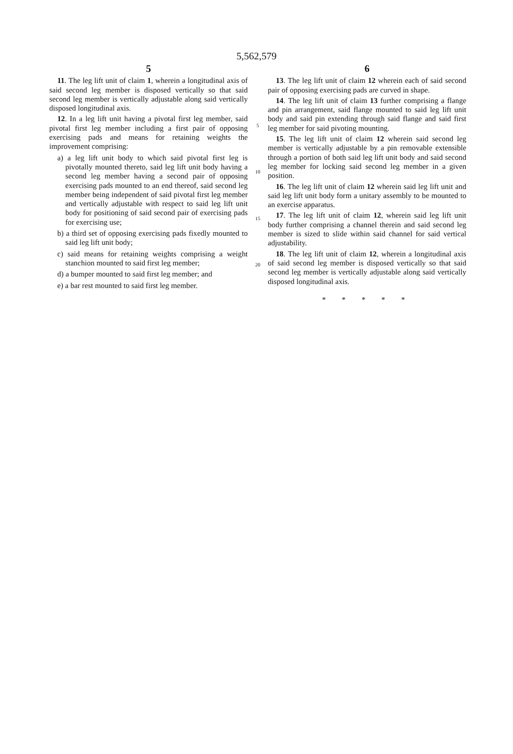5,562,579
5
11. The leg lift unit of claim 1, wherein a longitudinal axis of said second leg member is disposed vertically so that said second leg member is vertically adjustable along said vertically disposed longitudinal axis.
12. In a leg lift unit having a pivotal first leg member, said pivotal first leg member including a first pair of opposing exercising pads and means for retaining weights the improvement comprising:
a) a leg lift unit body to which said pivotal first leg is pivotally mounted thereto, said leg lift unit body having a second leg member having a second pair of opposing exercising pads mounted to an end thereof, said second leg member being independent of said pivotal first leg member and vertically adjustable with respect to said leg lift unit body for positioning of said second pair of exercising pads for exercising use;
b) a third set of opposing exercising pads fixedly mounted to said leg lift unit body;
c) said means for retaining weights comprising a weight stanchion mounted to said first leg member;
d) a bumper mounted to said first leg member; and
e) a bar rest mounted to said first leg member.
5
10
15
20
6
13. The leg lift unit of claim 12 wherein each of said second pair of opposing exercising pads are curved in shape.
14. The leg lift unit of claim 13 further comprising a flange and pin arrangement, said flange mounted to said leg lift unit body and said pin extending through said flange and said first leg member for said pivoting mounting.
15. The leg lift unit of claim 12 wherein said second leg member is vertically adjustable by a pin removable extensible through a portion of both said leg lift unit body and said second leg member for locking said second leg member in a given position.
16. The leg lift unit of claim 12 wherein said leg lift unit and said leg lift unit body form a unitary assembly to be mounted to an exercise apparatus.
17. The leg lift unit of claim 12, wherein said leg lift unit body further comprising a channel therein and said second leg member is sized to slide within said channel for said vertical adjustability.
18. The leg lift unit of claim 12, wherein a longitudinal axis of said second leg member is disposed vertically so that said second leg member is vertically adjustable along said vertically disposed longitudinal axis.
* * * * *